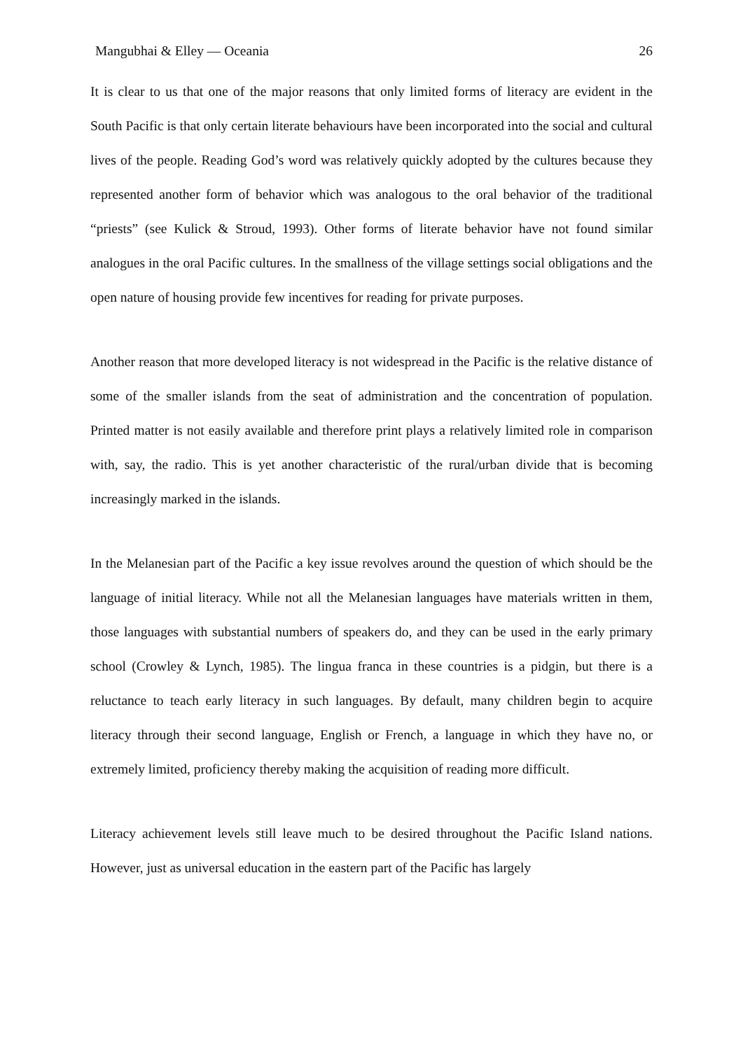Mangubhai & Elley — Oceania 26
It is clear to us that one of the major reasons that only limited forms of literacy are evident in the South Pacific is that only certain literate behaviours have been incorporated into the social and cultural lives of the people. Reading God’s word was relatively quickly adopted by the cultures because they represented another form of behavior which was analogous to the oral behavior of the traditional “priests” (see Kulick & Stroud, 1993). Other forms of literate behavior have not found similar analogues in the oral Pacific cultures. In the smallness of the village settings social obligations and the open nature of housing provide few incentives for reading for private purposes.
Another reason that more developed literacy is not widespread in the Pacific is the relative distance of some of the smaller islands from the seat of administration and the concentration of population. Printed matter is not easily available and therefore print plays a relatively limited role in comparison with, say, the radio. This is yet another characteristic of the rural/urban divide that is becoming increasingly marked in the islands.
In the Melanesian part of the Pacific a key issue revolves around the question of which should be the language of initial literacy. While not all the Melanesian languages have materials written in them, those languages with substantial numbers of speakers do, and they can be used in the early primary school (Crowley & Lynch, 1985). The lingua franca in these countries is a pidgin, but there is a reluctance to teach early literacy in such languages. By default, many children begin to acquire literacy through their second language, English or French, a language in which they have no, or extremely limited, proficiency thereby making the acquisition of reading more difficult.
Literacy achievement levels still leave much to be desired throughout the Pacific Island nations. However, just as universal education in the eastern part of the Pacific has largely